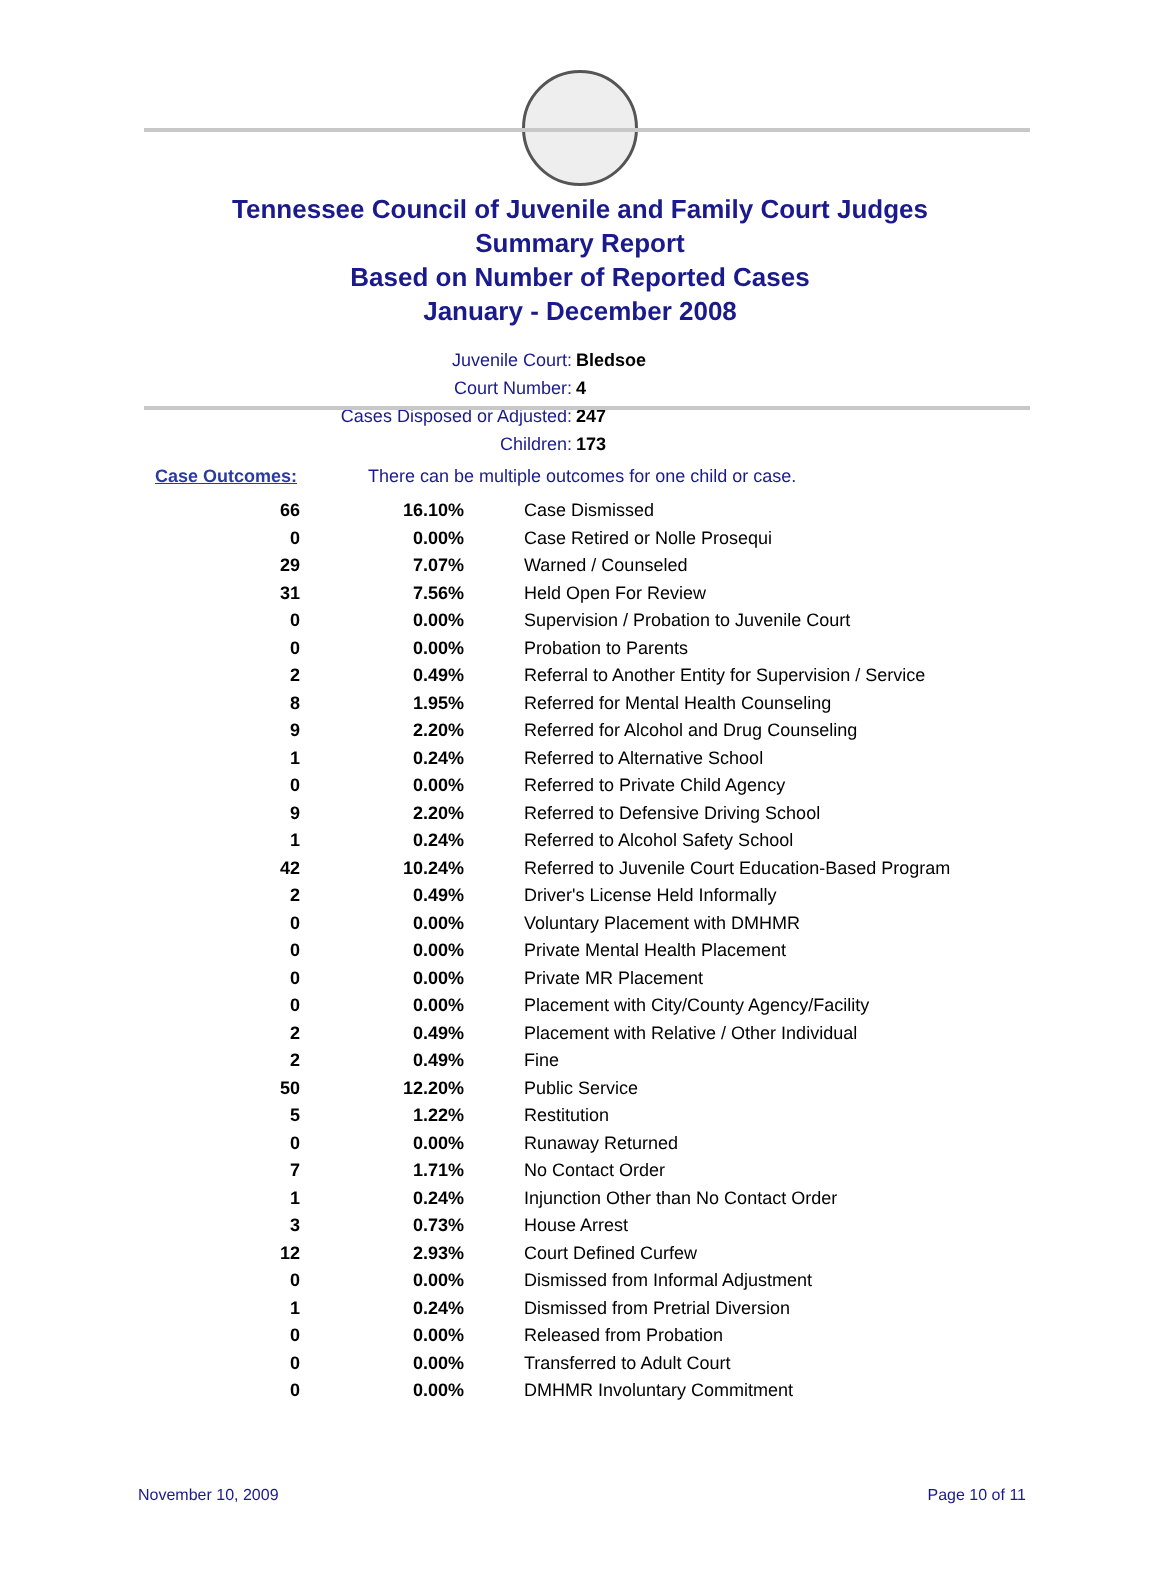Tennessee Council of Juvenile and Family Court Judges
Summary Report
Based on Number of Reported Cases
January - December 2008
Juvenile Court: Bledsoe
Court Number: 4
Cases Disposed or Adjusted: 247
Children: 173
Case Outcomes: There can be multiple outcomes for one child or case.
| 66 | 16.10% | Case Dismissed |
| 0 | 0.00% | Case Retired or Nolle Prosequi |
| 29 | 7.07% | Warned / Counseled |
| 31 | 7.56% | Held Open For Review |
| 0 | 0.00% | Supervision / Probation to Juvenile Court |
| 0 | 0.00% | Probation to Parents |
| 2 | 0.49% | Referral to Another Entity for Supervision / Service |
| 8 | 1.95% | Referred for Mental Health Counseling |
| 9 | 2.20% | Referred for Alcohol and Drug Counseling |
| 1 | 0.24% | Referred to Alternative School |
| 0 | 0.00% | Referred to Private Child Agency |
| 9 | 2.20% | Referred to Defensive Driving School |
| 1 | 0.24% | Referred to Alcohol Safety School |
| 42 | 10.24% | Referred to Juvenile Court Education-Based Program |
| 2 | 0.49% | Driver's License Held Informally |
| 0 | 0.00% | Voluntary Placement with DMHMR |
| 0 | 0.00% | Private Mental Health Placement |
| 0 | 0.00% | Private MR Placement |
| 0 | 0.00% | Placement with City/County Agency/Facility |
| 2 | 0.49% | Placement with Relative / Other Individual |
| 2 | 0.49% | Fine |
| 50 | 12.20% | Public Service |
| 5 | 1.22% | Restitution |
| 0 | 0.00% | Runaway Returned |
| 7 | 1.71% | No Contact Order |
| 1 | 0.24% | Injunction Other than No Contact Order |
| 3 | 0.73% | House Arrest |
| 12 | 2.93% | Court Defined Curfew |
| 0 | 0.00% | Dismissed from Informal Adjustment |
| 1 | 0.24% | Dismissed from Pretrial Diversion |
| 0 | 0.00% | Released from Probation |
| 0 | 0.00% | Transferred to Adult Court |
| 0 | 0.00% | DMHMR Involuntary Commitment |
November 10, 2009 Page 10 of 11